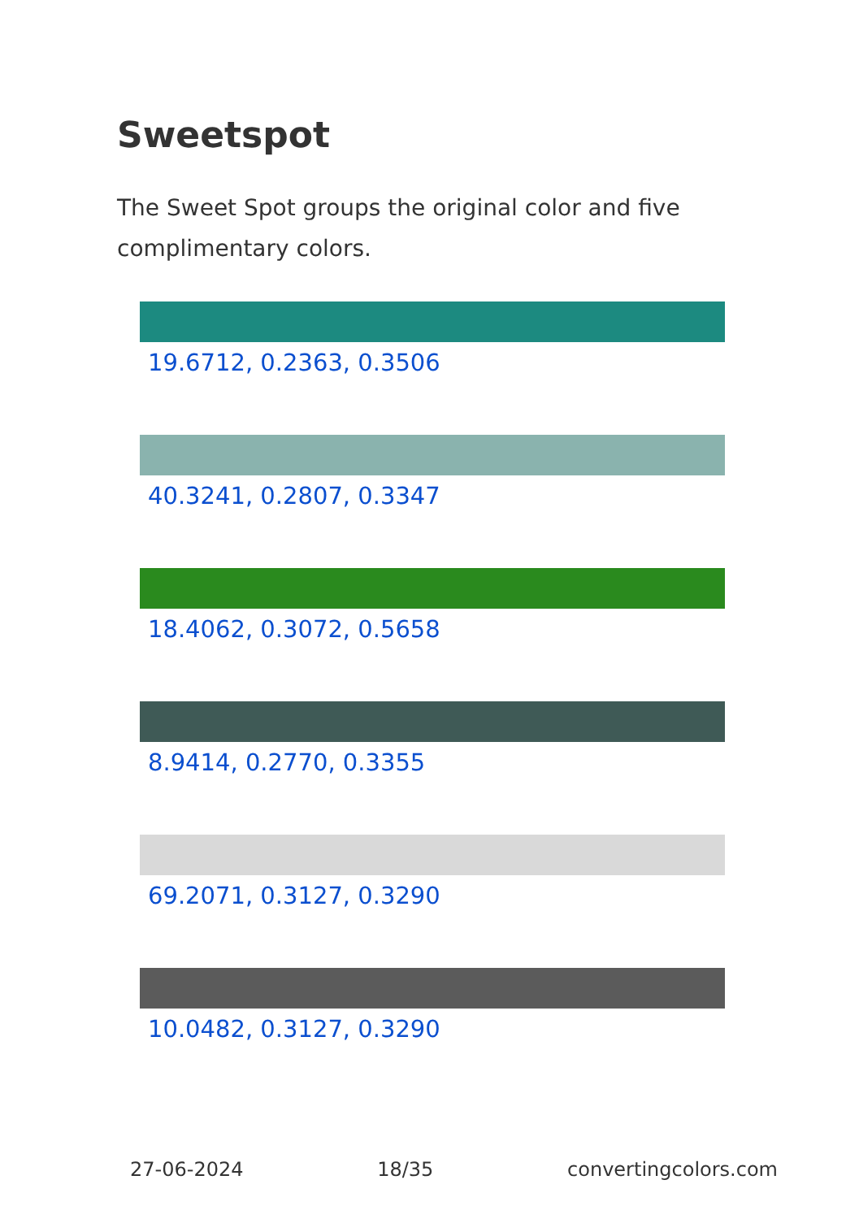Sweetspot
The Sweet Spot groups the original color and five complimentary colors.
19.6712, 0.2363, 0.3506
40.3241, 0.2807, 0.3347
18.4062, 0.3072, 0.5658
8.9414, 0.2770, 0.3355
69.2071, 0.3127, 0.3290
10.0482, 0.3127, 0.3290
27-06-2024 18/35 convertingcolors.com